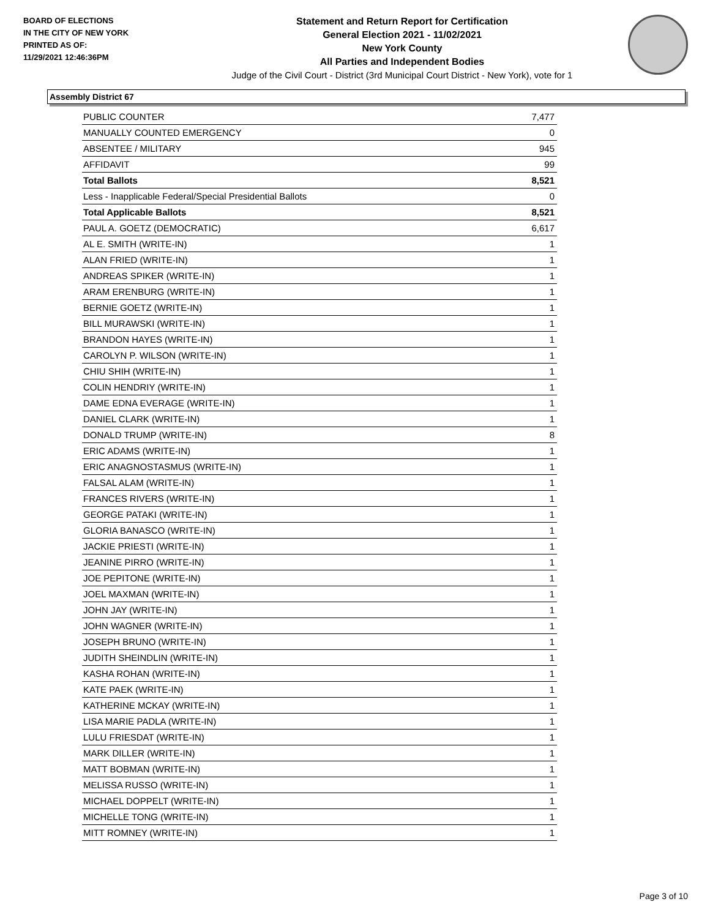BOARD OF ELECTIONS
IN THE CITY OF NEW YORK
PRINTED AS OF:
11/29/2021 12:46:36PM
Statement and Return Report for Certification
General Election 2021 - 11/02/2021
New York County
All Parties and Independent Bodies
Judge of the Civil Court - District (3rd Municipal Court District - New York), vote for 1
Assembly District 67
| PUBLIC COUNTER | 7,477 |
| MANUALLY COUNTED EMERGENCY | 0 |
| ABSENTEE / MILITARY | 945 |
| AFFIDAVIT | 99 |
| Total Ballots | 8,521 |
| Less - Inapplicable Federal/Special Presidential Ballots | 0 |
| Total Applicable Ballots | 8,521 |
| PAUL A. GOETZ (DEMOCRATIC) | 6,617 |
| AL E. SMITH (WRITE-IN) | 1 |
| ALAN FRIED (WRITE-IN) | 1 |
| ANDREAS SPIKER (WRITE-IN) | 1 |
| ARAM ERENBURG (WRITE-IN) | 1 |
| BERNIE GOETZ (WRITE-IN) | 1 |
| BILL MURAWSKI (WRITE-IN) | 1 |
| BRANDON HAYES (WRITE-IN) | 1 |
| CAROLYN P. WILSON (WRITE-IN) | 1 |
| CHIU SHIH (WRITE-IN) | 1 |
| COLIN HENDRIY (WRITE-IN) | 1 |
| DAME EDNA EVERAGE (WRITE-IN) | 1 |
| DANIEL CLARK (WRITE-IN) | 1 |
| DONALD TRUMP (WRITE-IN) | 8 |
| ERIC ADAMS (WRITE-IN) | 1 |
| ERIC ANAGNOSTASMUS (WRITE-IN) | 1 |
| FALSAL ALAM (WRITE-IN) | 1 |
| FRANCES RIVERS (WRITE-IN) | 1 |
| GEORGE PATAKI (WRITE-IN) | 1 |
| GLORIA BANASCO (WRITE-IN) | 1 |
| JACKIE PRIESTI (WRITE-IN) | 1 |
| JEANINE PIRRO (WRITE-IN) | 1 |
| JOE PEPITONE (WRITE-IN) | 1 |
| JOEL MAXMAN (WRITE-IN) | 1 |
| JOHN JAY (WRITE-IN) | 1 |
| JOHN WAGNER (WRITE-IN) | 1 |
| JOSEPH BRUNO (WRITE-IN) | 1 |
| JUDITH SHEINDLIN (WRITE-IN) | 1 |
| KASHA ROHAN (WRITE-IN) | 1 |
| KATE PAEK (WRITE-IN) | 1 |
| KATHERINE MCKAY (WRITE-IN) | 1 |
| LISA MARIE PADLA (WRITE-IN) | 1 |
| LULU FRIESDAT (WRITE-IN) | 1 |
| MARK DILLER (WRITE-IN) | 1 |
| MATT BOBMAN (WRITE-IN) | 1 |
| MELISSA RUSSO (WRITE-IN) | 1 |
| MICHAEL DOPPELT (WRITE-IN) | 1 |
| MICHELLE TONG (WRITE-IN) | 1 |
| MITT ROMNEY (WRITE-IN) | 1 |
Page 3 of 10